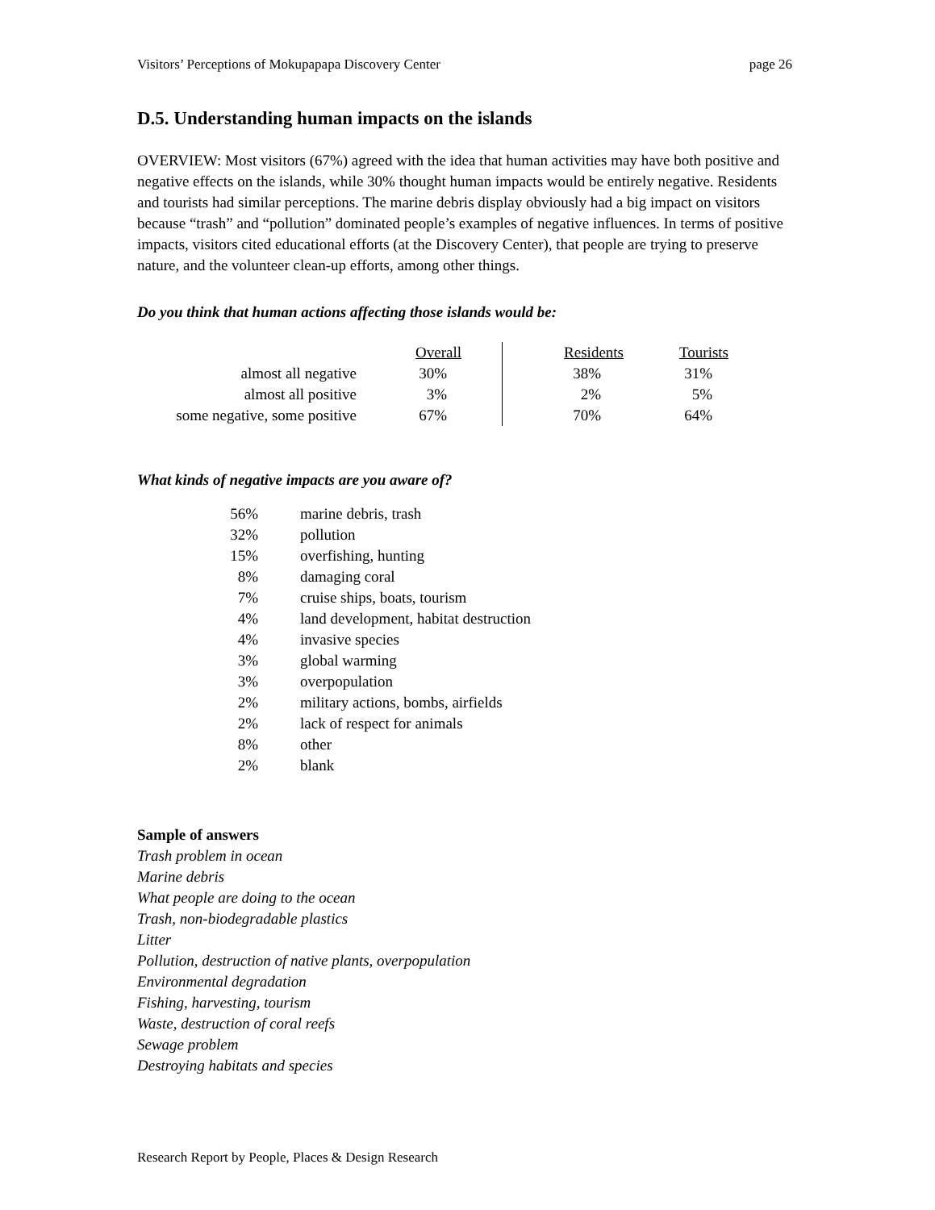Visitors’ Perceptions of Mokupapapa Discovery Center page 26
D.5. Understanding human impacts on the islands
OVERVIEW: Most visitors (67%) agreed with the idea that human activities may have both positive and negative effects on the islands, while 30% thought human impacts would be entirely negative. Residents and tourists had similar perceptions. The marine debris display obviously had a big impact on visitors because “trash” and “pollution” dominated people’s examples of negative influences. In terms of positive impacts, visitors cited educational efforts (at the Discovery Center), that people are trying to preserve nature, and the volunteer clean-up efforts, among other things.
Do you think that human actions affecting those islands would be:
| | Overall | | Residents | Tourists |
| --- | --- | --- | --- | --- |
| almost all negative | 30% | | 38% | 31% |
| almost all positive | 3% | | 2% | 5% |
| some negative, some positive | 67% | | 70% | 64% |
What kinds of negative impacts are you aware of?
| 56% | marine debris, trash |
| 32% | pollution |
| 15% | overfishing, hunting |
| 8% | damaging coral |
| 7% | cruise ships, boats, tourism |
| 4% | land development, habitat destruction |
| 4% | invasive species |
| 3% | global warming |
| 3% | overpopulation |
| 2% | military actions, bombs, airfields |
| 2% | lack of respect for animals |
| 8% | other |
| 2% | blank |
Sample of answers
Trash problem in ocean
Marine debris
What people are doing to the ocean
Trash, non-biodegradable plastics
Litter
Pollution, destruction of native plants, overpopulation
Environmental degradation
Fishing, harvesting, tourism
Waste, destruction of coral reefs
Sewage problem
Destroying habitats and species
Research Report by People, Places & Design Research